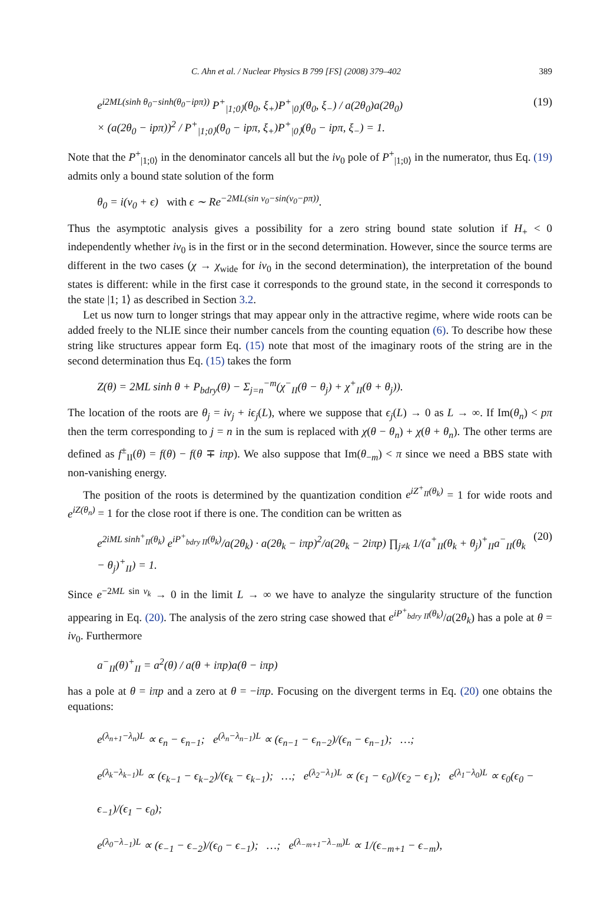C. Ahn et al. / Nuclear Physics B 799 [FS] (2008) 379–402 389
e<sup>i2ML(sinh θ<sub>0</sub>−sinh(θ<sub>0</sub>−ipπ))</sup> P<sup>+</sup><sub>|1;0⟩</sub>(θ<sub>0</sub>, ξ<sub>+</sub>)P<sup>+</sup><sub>|0⟩</sub>(θ<sub>0</sub>, ξ<sub>−</sub>) / a(2θ<sub>0</sub>)a(2θ<sub>0</sub>)
× (a(2θ<sub>0</sub> − ipπ))<sup>2</sup> / P<sup>+</sup><sub>|1;0⟩</sub>(θ<sub>0</sub> − ipπ, ξ<sub>+</sub>)P<sup>+</sup><sub>|0⟩</sub>(θ<sub>0</sub> − ipπ, ξ<sub>−</sub>) = 1. (19)
Note that the P<sup>+</sup><sub>|1;0⟩</sub> in the denominator cancels all but the iν<sub>0</sub> pole of P<sup>+</sup><sub>|1;0⟩</sub> in the numerator, thus Eq. (19) admits only a bound state solution of the form
θ<sub>0</sub> = i(ν<sub>0</sub> + ϵ) with ϵ ∼ Re<sup>−2ML(sin ν<sub>0</sub>−sin(ν<sub>0</sub>−pπ))</sup>.
Thus the asymptotic analysis gives a possibility for a zero string bound state solution if H<sub>+</sub> < 0 independently whether iν<sub>0</sub> is in the first or in the second determination. However, since the source terms are different in the two cases (χ → χ<sub>wide</sub> for iν<sub>0</sub> in the second determination), the interpretation of the bound states is different: while in the first case it corresponds to the ground state, in the second it corresponds to the state |1; 1⟩ as described in Section 3.2.
Let us now turn to longer strings that may appear only in the attractive regime, where wide roots can be added freely to the NLIE since their number cancels from the counting equation (6). To describe how these string like structures appear form Eq. (15) note that most of the imaginary roots of the string are in the second determination thus Eq. (15) takes the form
Z(θ) = 2ML sinh θ + P<sub>bdry</sub>(θ) − Σ<sub>j=n</sub><sup>−m</sup>(χ<sup>−</sup><sub>II</sub>(θ − θ<sub>j</sub>) + χ<sup>+</sup><sub>II</sub>(θ + θ<sub>j</sub>)).
The location of the roots are θ<sub>j</sub> = iν<sub>j</sub> + iϵ<sub>j</sub>(L), where we suppose that ϵ<sub>j</sub>(L) → 0 as L → ∞. If Im(θ<sub>n</sub>) < pπ then the term corresponding to j = n in the sum is replaced with χ(θ − θ<sub>n</sub>) + χ(θ + θ<sub>n</sub>). The other terms are defined as f<sup>±</sup><sub>II</sub>(θ) = f(θ) − f(θ ∓ iπp). We also suppose that Im(θ<sub>−m</sub>) < π since we need a BBS state with non-vanishing energy.
The position of the roots is determined by the quantization condition e<sup>iZ<sup>+</sup><sub>II</sub>(θ<sub>k</sub>)</sup> = 1 for wide roots and e<sup>iZ(θ<sub>n</sub>)</sup> = 1 for the close root if there is one. The condition can be written as
e<sup>2iML sinh<sup>+</sup><sub>II</sub>(θ<sub>k</sub>)</sup> e<sup>iP<sup>+</sup><sub>bdry II</sub>(θ<sub>k</sub>)</sup>/a(2θ<sub>k</sub>) · a(2θ<sub>k</sub> − iπp)<sup>2</sup>/a(2θ<sub>k</sub> − 2iπp) ∏<sub>j≠k</sub> 1/(a<sup>+</sup><sub>II</sub>(θ<sub>k</sub> + θ<sub>j</sub>)<sup>+</sup><sub>II</sub>a<sup>−</sup><sub>II</sub>(θ<sub>k</sub> − θ<sub>j</sub>)<sup>+</sup><sub>II</sub>) = 1. (20)
Since e<sup>−2ML sin ν<sub>k</sub></sup> → 0 in the limit L → ∞ we have to analyze the singularity structure of the function appearing in Eq. (20). The analysis of the zero string case showed that e<sup>iP<sup>+</sup><sub>bdry II</sub>(θ<sub>k</sub>)</sup>/a(2θ<sub>k</sub>) has a pole at θ = iν<sub>0</sub>. Furthermore
a<sup>−</sup><sub>II</sub>(θ)<sup>+</sup><sub>II</sub> = a<sup>2</sup>(θ) / a(θ + iπp)a(θ − iπp)
has a pole at θ = iπp and a zero at θ = −iπp. Focusing on the divergent terms in Eq. (20) one obtains the equations:
e<sup>(λ<sub>n+1</sub>−λ<sub>n</sub>)L</sup> ∝ ϵ<sub>n</sub> − ϵ<sub>n−1</sub>; e<sup>(λ<sub>n</sub>−λ<sub>n−1</sub>)L</sup> ∝ (ϵ<sub>n−1</sub> − ϵ<sub>n−2</sub>)/(ϵ<sub>n</sub> − ϵ<sub>n−1</sub>); …;
e<sup>(λ<sub>k</sub>−λ<sub>k−1</sub>)L</sup> ∝ (ϵ<sub>k−1</sub> − ϵ<sub>k−2</sub>)/(ϵ<sub>k</sub> − ϵ<sub>k−1</sub>); …; e<sup>(λ<sub>2</sub>−λ<sub>1</sub>)L</sup> ∝ (ϵ<sub>1</sub> − ϵ<sub>0</sub>)/(ϵ<sub>2</sub> − ϵ<sub>1</sub>); e<sup>(λ<sub>1</sub>−λ<sub>0</sub>)L</sup> ∝ ϵ<sub>0</sub>(ϵ<sub>0</sub> − ϵ<sub>−1</sub>)/(ϵ<sub>1</sub> − ϵ<sub>0</sub>);
e<sup>(λ<sub>0</sub>−λ<sub>−1</sub>)L</sup> ∝ (ϵ<sub>−1</sub> − ϵ<sub>−2</sub>)/(ϵ<sub>0</sub> − ϵ<sub>−1</sub>); …; e<sup>(λ<sub>−m+1</sub>−λ<sub>−m</sub>)L</sup> ∝ 1/(ϵ<sub>−m+1</sub> − ϵ<sub>−m</sub>),